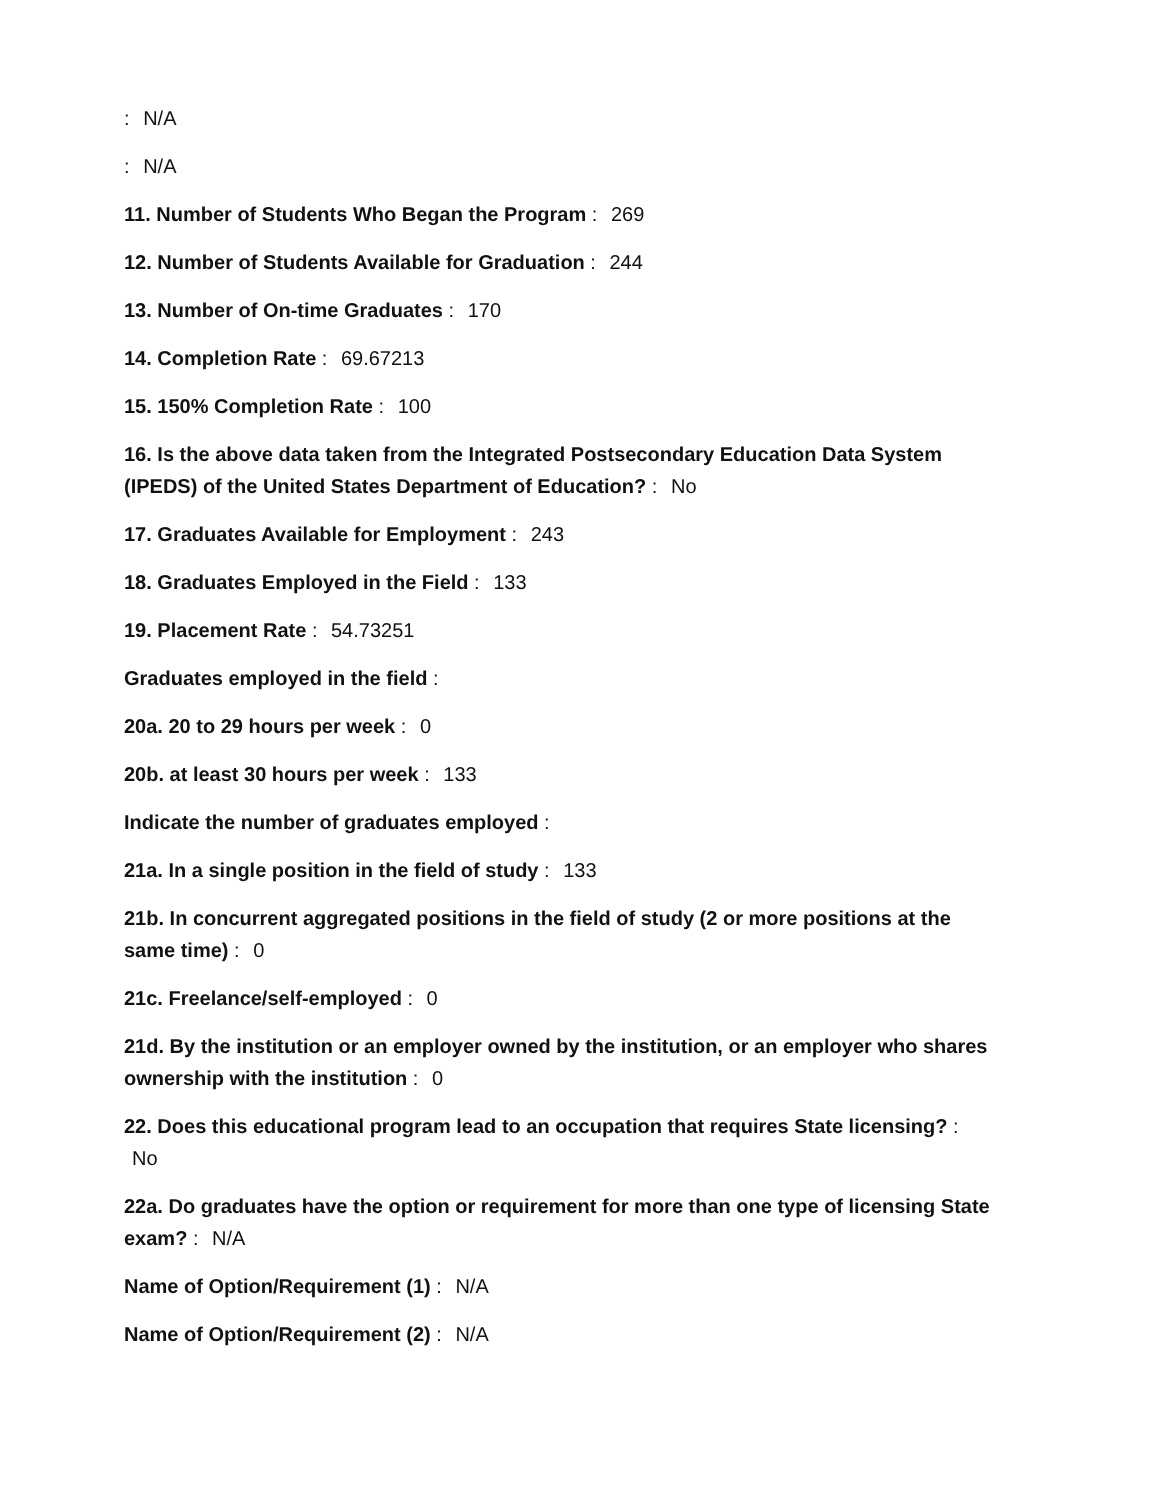: N/A
: N/A
11. Number of Students Who Began the Program : 269
12. Number of Students Available for Graduation : 244
13. Number of On-time Graduates : 170
14. Completion Rate : 69.67213
15. 150% Completion Rate : 100
16. Is the above data taken from the Integrated Postsecondary Education Data System (IPEDS) of the United States Department of Education? : No
17. Graduates Available for Employment : 243
18. Graduates Employed in the Field : 133
19. Placement Rate : 54.73251
Graduates employed in the field :
20a. 20 to 29 hours per week : 0
20b. at least 30 hours per week : 133
Indicate the number of graduates employed :
21a. In a single position in the field of study : 133
21b. In concurrent aggregated positions in the field of study (2 or more positions at the same time) : 0
21c. Freelance/self-employed : 0
21d. By the institution or an employer owned by the institution, or an employer who shares ownership with the institution : 0
22. Does this educational program lead to an occupation that requires State licensing? :
No
22a. Do graduates have the option or requirement for more than one type of licensing State exam? : N/A
Name of Option/Requirement (1) : N/A
Name of Option/Requirement (2) : N/A